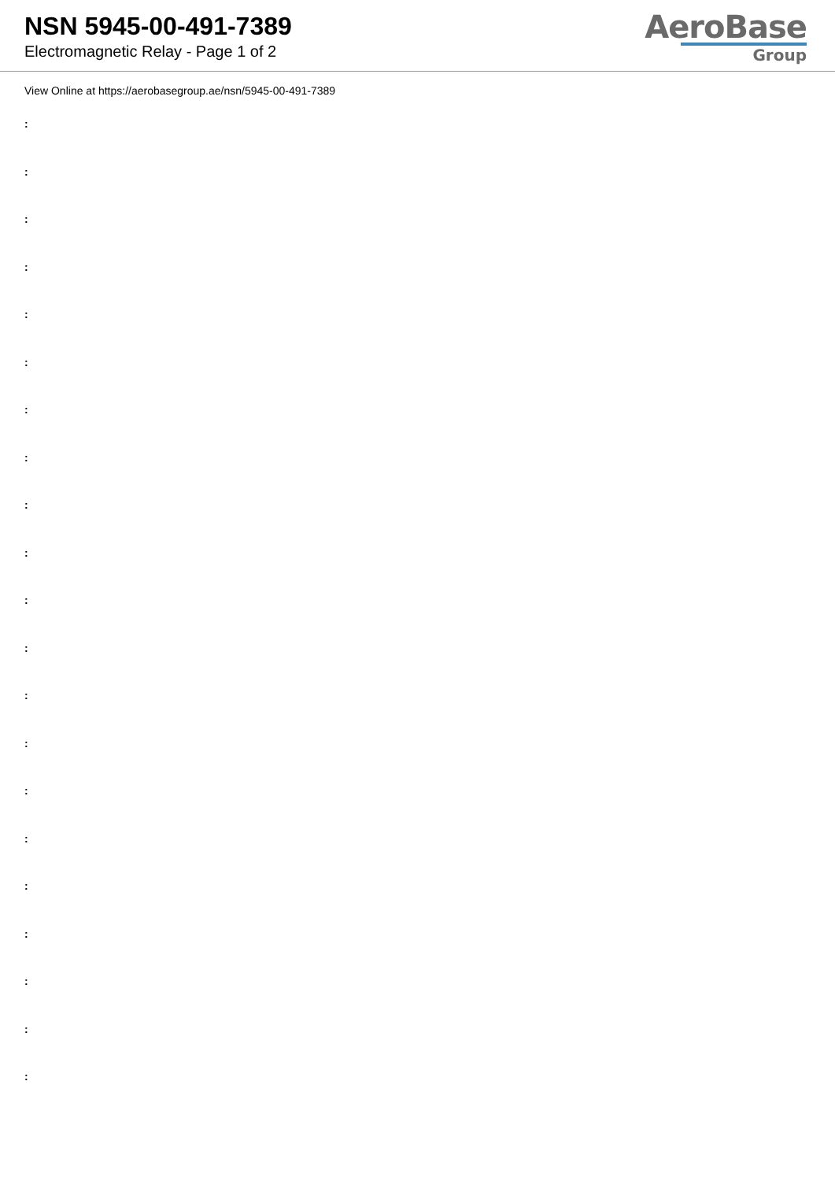NSN 5945-00-491-7389
Electromagnetic Relay - Page 1 of 2
AeroBase
Group
View Online at https://aerobasegroup.ae/nsn/5945-00-491-7389
:
:
:
:
:
:
:
:
:
:
:
:
:
:
:
:
:
:
:
:
: